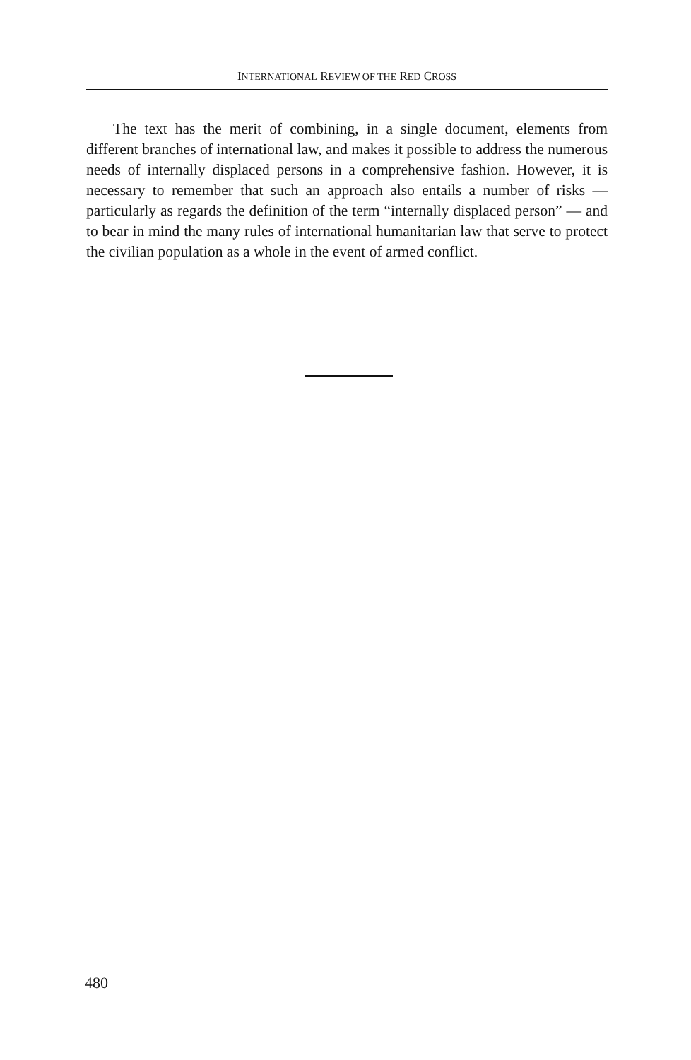INTERNATIONAL REVIEW OF THE RED CROSS
The text has the merit of combining, in a single document, elements from different branches of international law, and makes it possible to address the numerous needs of internally displaced persons in a comprehensive fashion. However, it is necessary to remember that such an approach also entails a number of risks — particularly as regards the definition of the term “internally displaced person” — and to bear in mind the many rules of international humanitarian law that serve to protect the civilian population as a whole in the event of armed conflict.
480